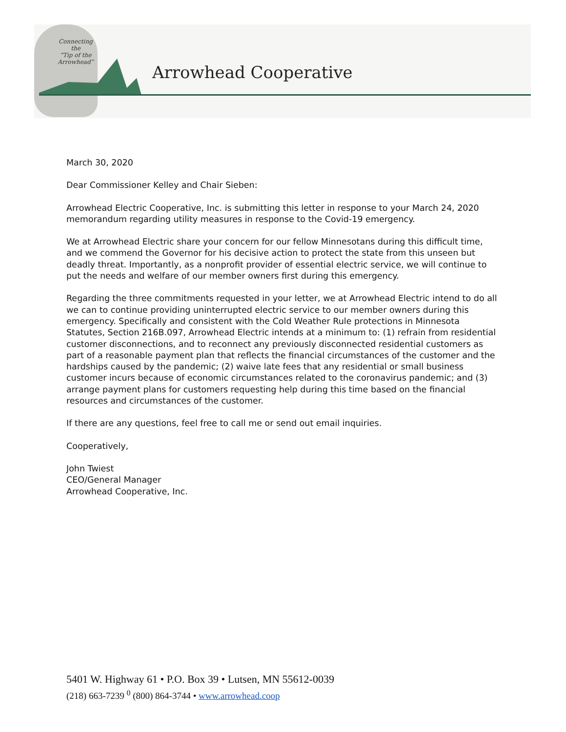Connecting
the
“Tip of the
Arrowhead”
Arrowhead Cooperative
March 30, 2020
Dear Commissioner Kelley and Chair Sieben:
Arrowhead Electric Cooperative, Inc. is submitting this letter in response to your March 24, 2020 memorandum regarding utility measures in response to the Covid-19 emergency.
We at Arrowhead Electric share your concern for our fellow Minnesotans during this difficult time, and we commend the Governor for his decisive action to protect the state from this unseen but deadly threat. Importantly, as a nonprofit provider of essential electric service, we will continue to put the needs and welfare of our member owners first during this emergency.
Regarding the three commitments requested in your letter, we at Arrowhead Electric intend to do all we can to continue providing uninterrupted electric service to our member owners during this emergency. Specifically and consistent with the Cold Weather Rule protections in Minnesota Statutes, Section 216B.097, Arrowhead Electric intends at a minimum to: (1) refrain from residential customer disconnections, and to reconnect any previously disconnected residential customers as part of a reasonable payment plan that reflects the financial circumstances of the customer and the hardships caused by the pandemic; (2) waive late fees that any residential or small business customer incurs because of economic circumstances related to the coronavirus pandemic; and (3) arrange payment plans for customers requesting help during this time based on the financial resources and circumstances of the customer.
If there are any questions, feel free to call me or send out email inquiries.
Cooperatively,
John Twiest
CEO/General Manager
Arrowhead Cooperative, Inc.
5401 W. Highway 61 • P.O. Box 39 • Lutsen, MN 55612-0039
(218) 663-7239 <sup>0</sup> (800) 864-3744 • www.arrowhead.coop